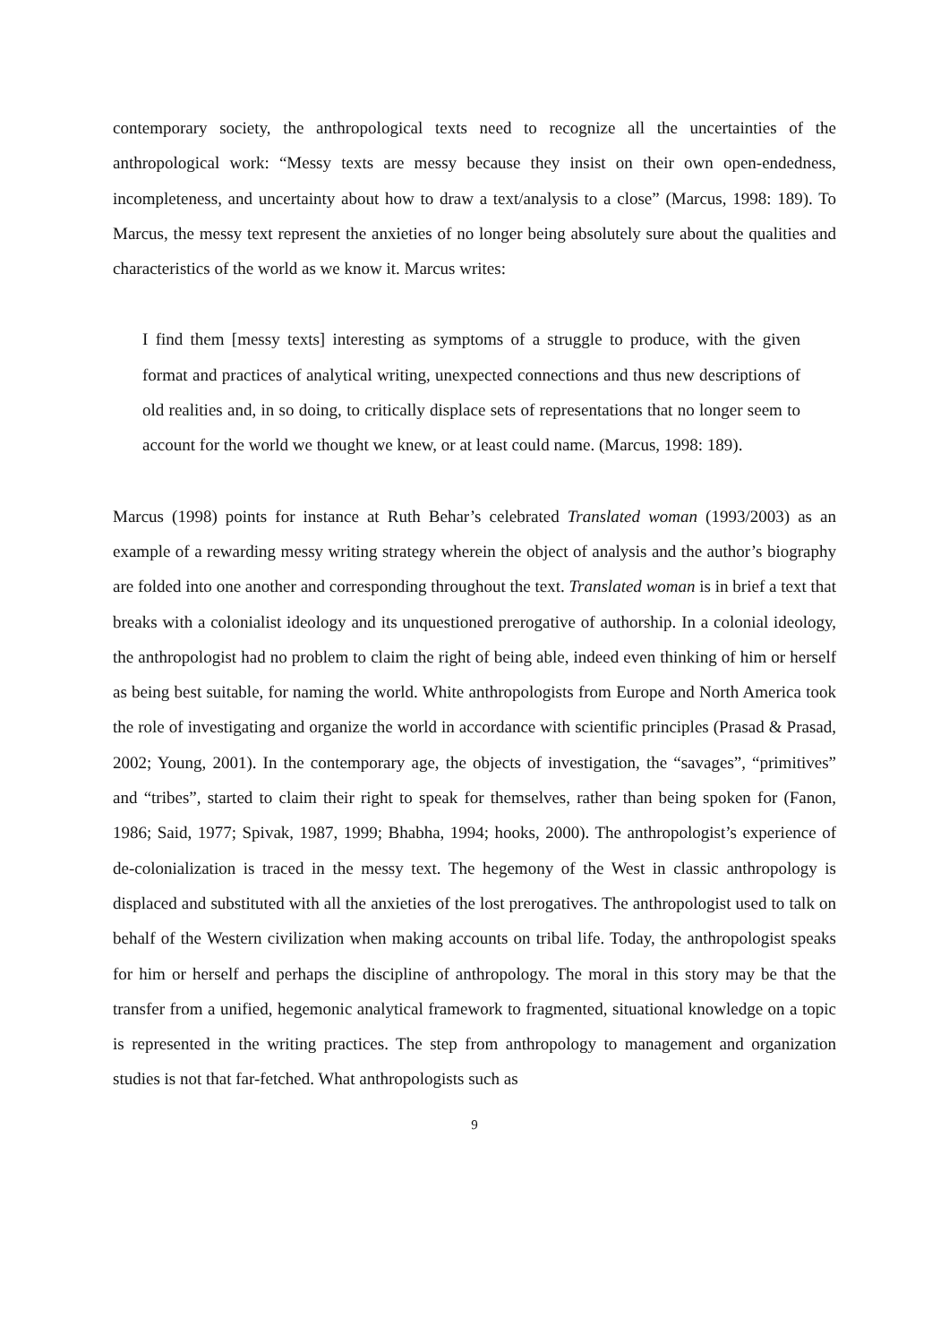contemporary society, the anthropological texts need to recognize all the uncertainties of the anthropological work: “Messy texts are messy because they insist on their own open-endedness, incompleteness, and uncertainty about how to draw a text/analysis to a close” (Marcus, 1998: 189). To Marcus, the messy text represent the anxieties of no longer being absolutely sure about the qualities and characteristics of the world as we know it. Marcus writes:
I find them [messy texts] interesting as symptoms of a struggle to produce, with the given format and practices of analytical writing, unexpected connections and thus new descriptions of old realities and, in so doing, to critically displace sets of representations that no longer seem to account for the world we thought we knew, or at least could name. (Marcus, 1998: 189).
Marcus (1998) points for instance at Ruth Behar’s celebrated Translated woman (1993/2003) as an example of a rewarding messy writing strategy wherein the object of analysis and the author’s biography are folded into one another and corresponding throughout the text. Translated woman is in brief a text that breaks with a colonialist ideology and its unquestioned prerogative of authorship. In a colonial ideology, the anthropologist had no problem to claim the right of being able, indeed even thinking of him or herself as being best suitable, for naming the world. White anthropologists from Europe and North America took the role of investigating and organize the world in accordance with scientific principles (Prasad & Prasad, 2002; Young, 2001). In the contemporary age, the objects of investigation, the “savages”, “primitives” and “tribes”, started to claim their right to speak for themselves, rather than being spoken for (Fanon, 1986; Said, 1977; Spivak, 1987, 1999; Bhabha, 1994; hooks, 2000). The anthropologist’s experience of de-colonialization is traced in the messy text. The hegemony of the West in classic anthropology is displaced and substituted with all the anxieties of the lost prerogatives. The anthropologist used to talk on behalf of the Western civilization when making accounts on tribal life. Today, the anthropologist speaks for him or herself and perhaps the discipline of anthropology. The moral in this story may be that the transfer from a unified, hegemonic analytical framework to fragmented, situational knowledge on a topic is represented in the writing practices. The step from anthropology to management and organization studies is not that far-fetched. What anthropologists such as
9